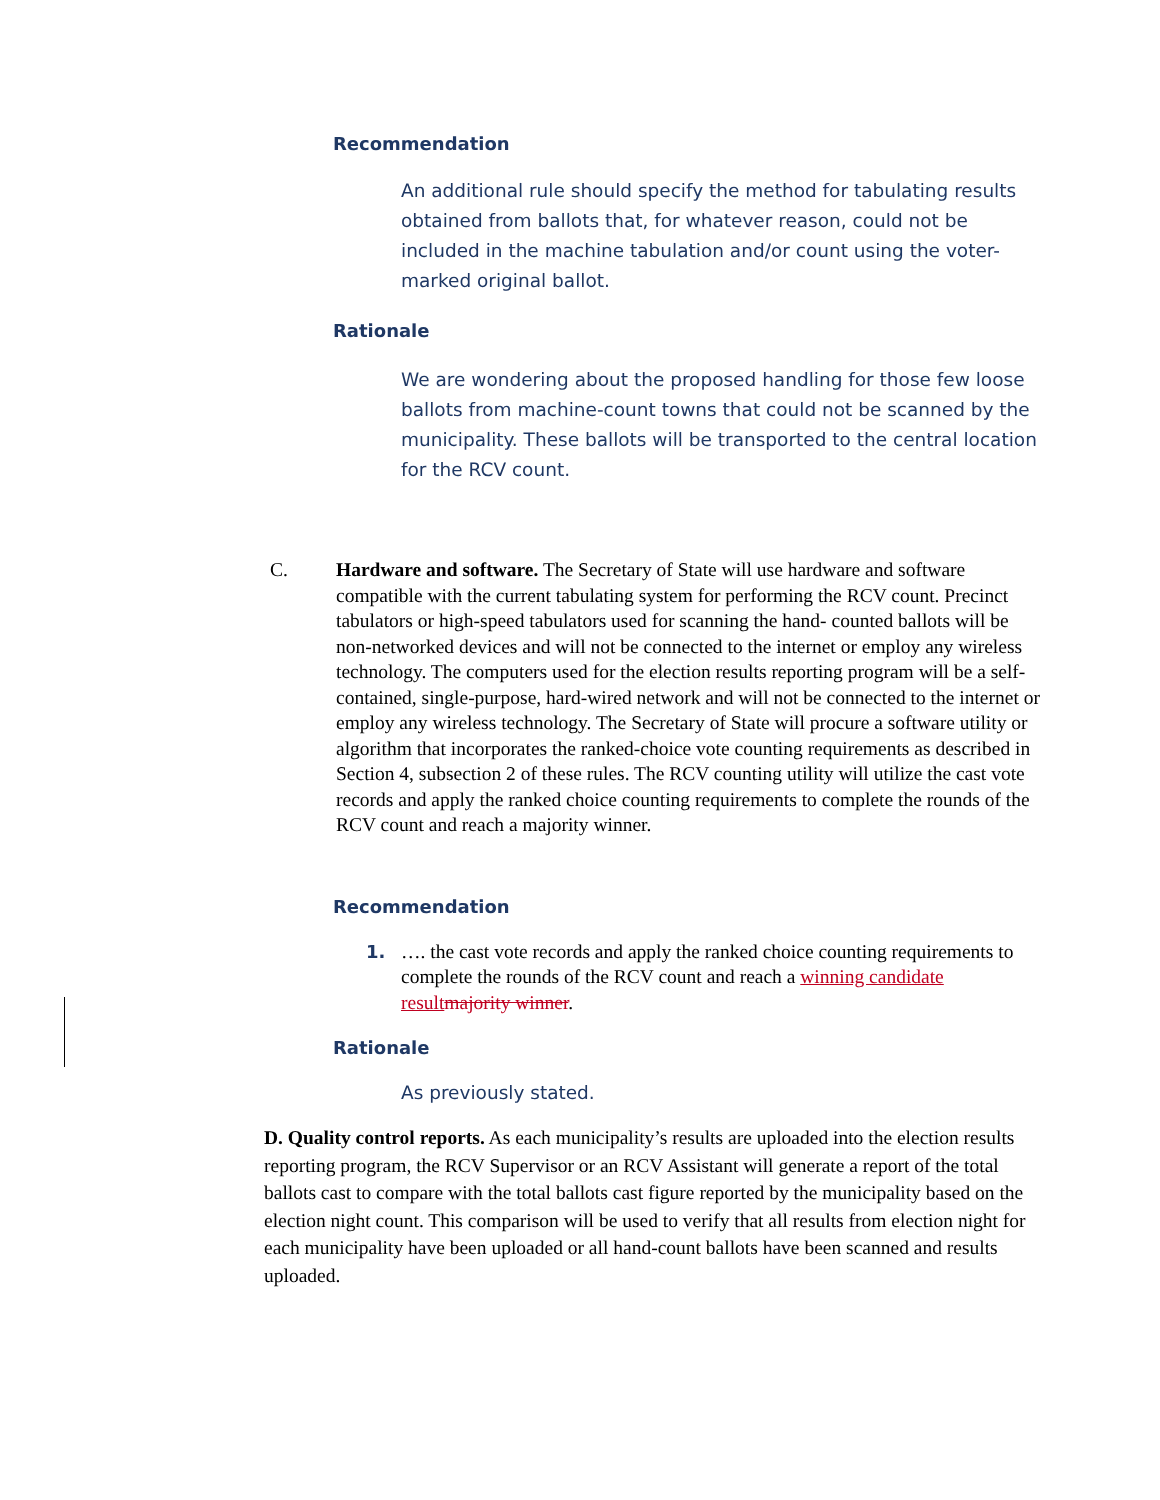Recommendation
An additional rule should specify the method for tabulating results obtained from ballots that, for whatever reason, could not be included in the machine tabulation and/or count using the voter-marked original ballot.
Rationale
We are wondering about the proposed handling for those few loose ballots from machine-count towns that could not be scanned by the municipality. These ballots will be transported to the central location for the RCV count.
C. Hardware and software. The Secretary of State will use hardware and software compatible with the current tabulating system for performing the RCV count. Precinct tabulators or high-speed tabulators used for scanning the hand- counted ballots will be non-networked devices and will not be connected to the internet or employ any wireless technology. The computers used for the election results reporting program will be a self-contained, single-purpose, hard-wired network and will not be connected to the internet or employ any wireless technology. The Secretary of State will procure a software utility or algorithm that incorporates the ranked-choice vote counting requirements as described in Section 4, subsection 2 of these rules. The RCV counting utility will utilize the cast vote records and apply the ranked choice counting requirements to complete the rounds of the RCV count and reach a majority winner.
Recommendation
1. …. the cast vote records and apply the ranked choice counting requirements to complete the rounds of the RCV count and reach a winning candidate result majority winner.
Rationale
As previously stated.
D. Quality control reports. As each municipality’s results are uploaded into the election results reporting program, the RCV Supervisor or an RCV Assistant will generate a report of the total ballots cast to compare with the total ballots cast figure reported by the municipality based on the election night count. This comparison will be used to verify that all results from election night for each municipality have been uploaded or all hand-count ballots have been scanned and results uploaded.